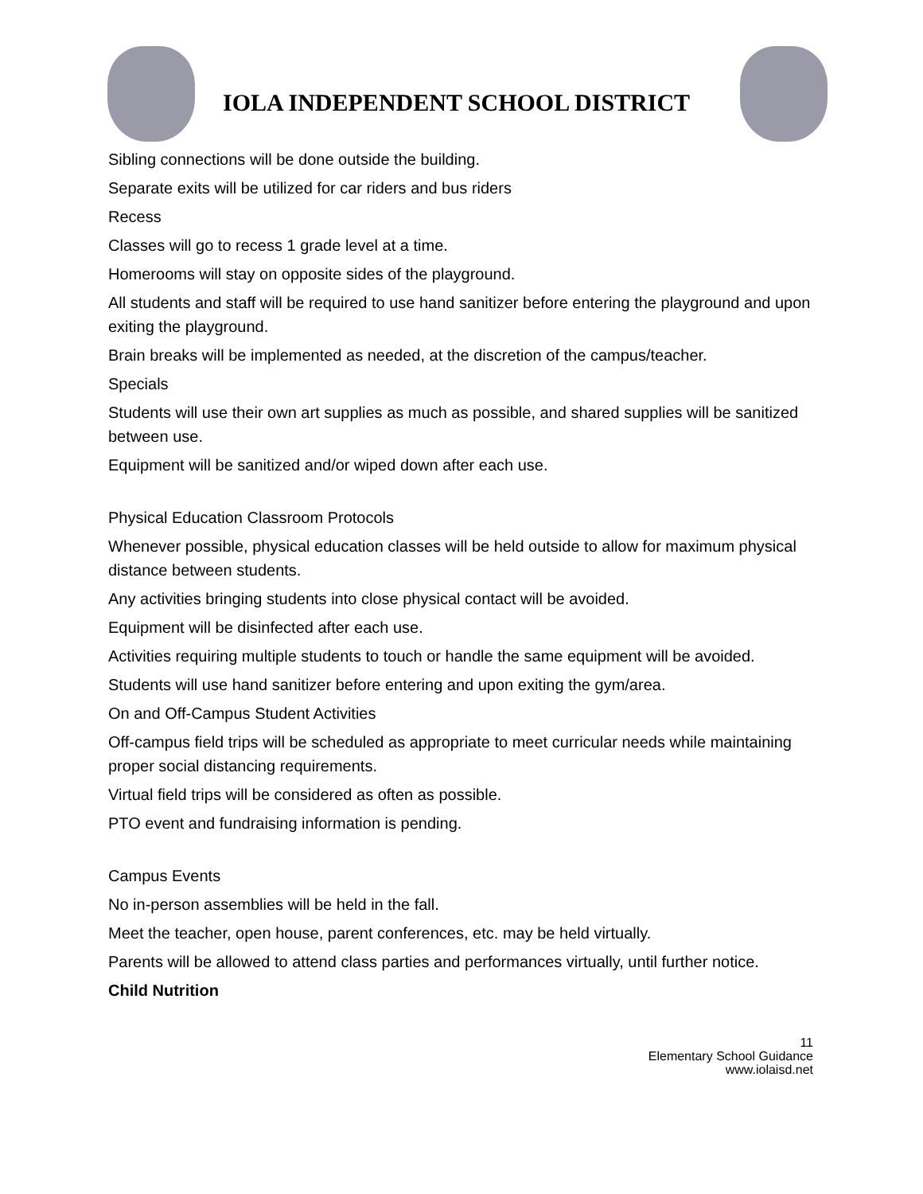IOLA INDEPENDENT SCHOOL DISTRICT
Sibling connections will be done outside the building.
Separate exits will be utilized for car riders and bus riders
Recess
Classes will go to recess 1 grade level at a time.
Homerooms will stay on opposite sides of the playground.
All students and staff will be required to use hand sanitizer before entering the playground and upon exiting the playground.
Brain breaks will be implemented as needed, at the discretion of the campus/teacher.
Specials
Students will use their own art supplies as much as possible, and shared supplies will be sanitized between use.
Equipment will be sanitized and/or wiped down after each use.
Physical Education Classroom Protocols
Whenever possible, physical education classes will be held outside to allow for maximum physical distance between students.
Any activities bringing students into close physical contact will be avoided.
Equipment will be disinfected after each use.
Activities requiring multiple students to touch or handle the same equipment will be avoided.
Students will use hand sanitizer before entering and upon exiting the gym/area.
On and Off-Campus Student Activities
Off-campus field trips will be scheduled as appropriate to meet curricular needs while maintaining proper social distancing requirements.
Virtual field trips will be considered as often as possible.
PTO event and fundraising information is pending.
Campus Events
No in-person assemblies will be held in the fall.
Meet the teacher, open house, parent conferences, etc. may be held virtually.
Parents will be allowed to attend class parties and performances virtually, until further notice.
Child Nutrition
11
Elementary School Guidance
www.iolaisd.net